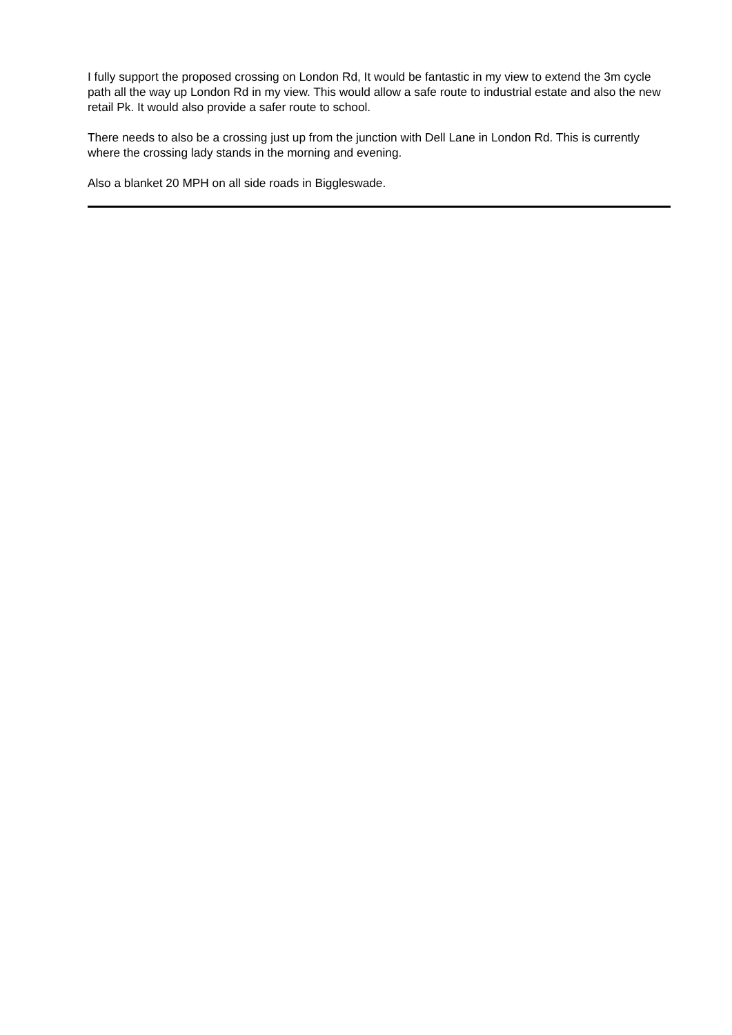I fully support the proposed crossing on London Rd, It would be fantastic in my view to extend the 3m cycle path all the way up London Rd in my view. This would allow a safe route to industrial estate and also the new retail Pk. It would also provide a safer route to school.
There needs to also be a crossing just up from the junction with Dell Lane in London Rd. This is currently where the crossing lady stands in the morning and evening.
Also a blanket 20 MPH on all side roads in Biggleswade.